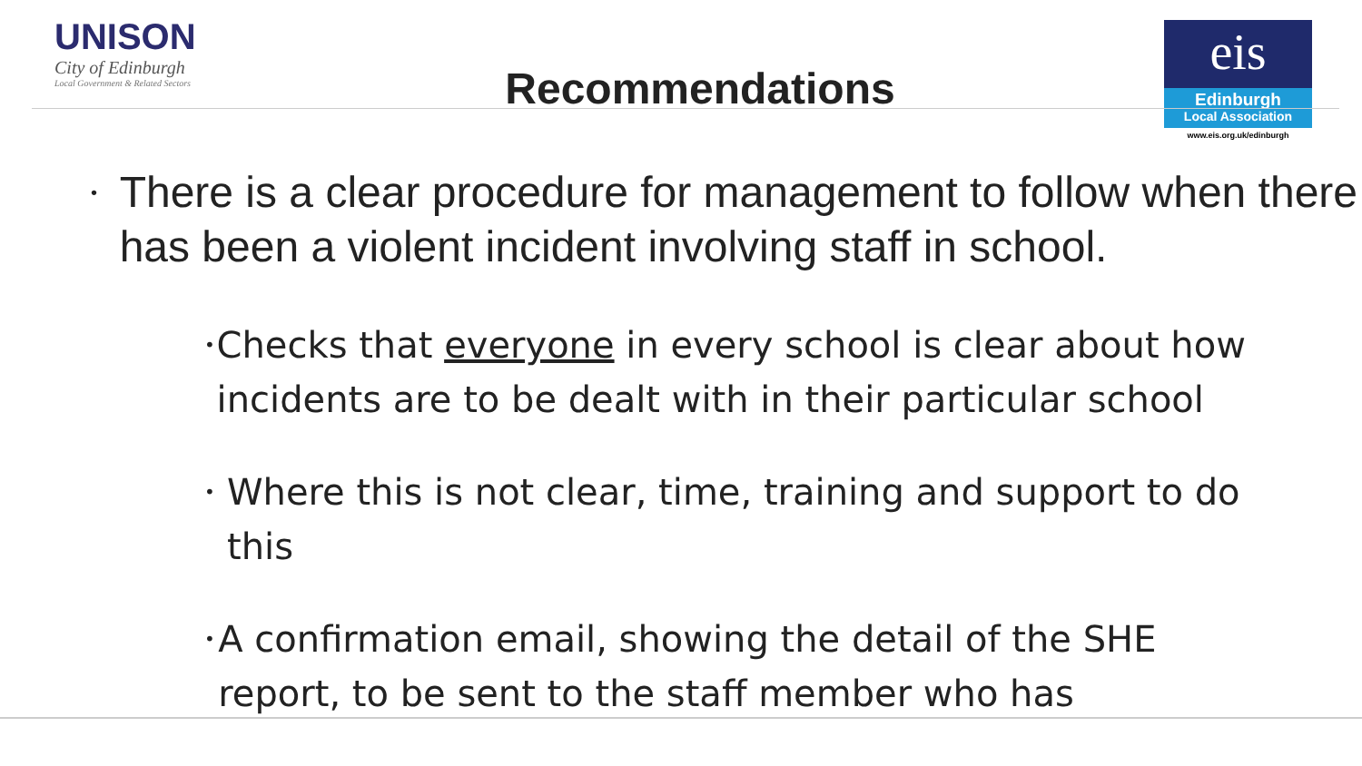UNISON
City of Edinburgh
Local Government & Related Sectors
Recommendations
eis
Edinburgh
Local Association
www.eis.org.uk/edinburgh
•
There is a clear procedure for management to follow when there has been a violent incident involving staff in school.
•
Checks that everyone in every school is clear about how incidents are to be dealt with in their particular school
•
Where this is not clear, time, training and support to do this
•
A confirmation email, showing the detail of the SHE report, to be sent to the staff member who has